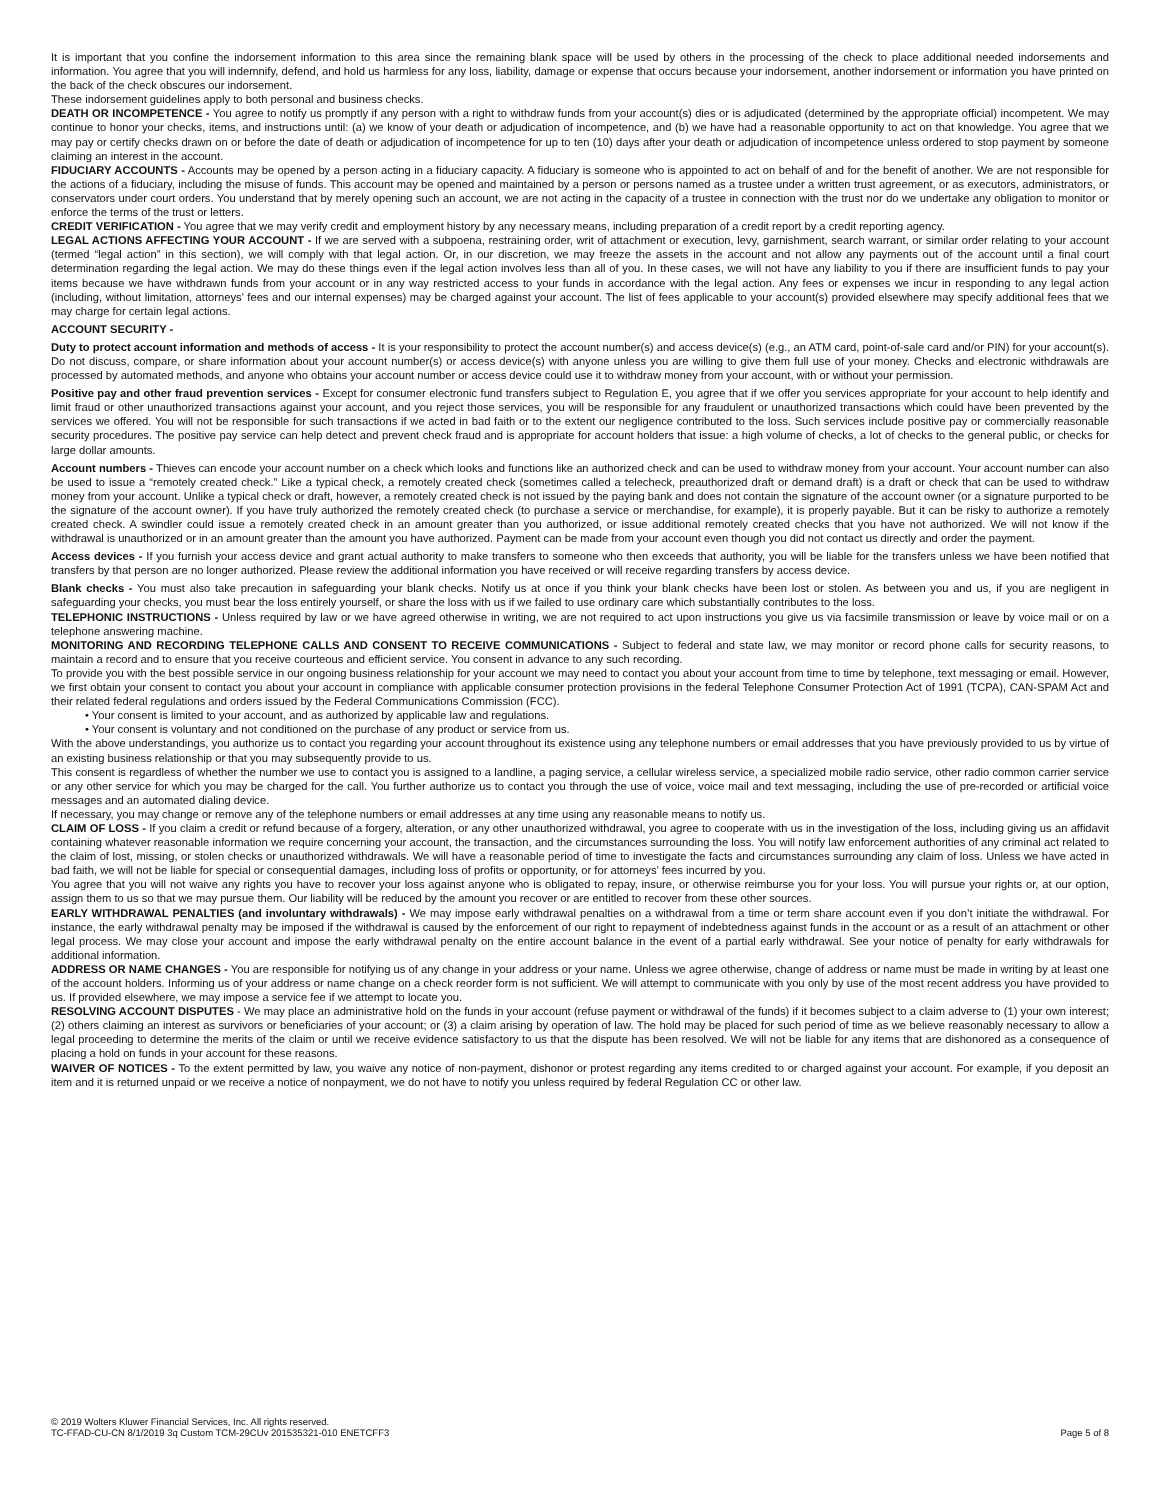It is important that you confine the indorsement information to this area since the remaining blank space will be used by others in the processing of the check to place additional needed indorsements and information. You agree that you will indemnify, defend, and hold us harmless for any loss, liability, damage or expense that occurs because your indorsement, another indorsement or information you have printed on the back of the check obscures our indorsement.
These indorsement guidelines apply to both personal and business checks.
DEATH OR INCOMPETENCE - You agree to notify us promptly if any person with a right to withdraw funds from your account(s) dies or is adjudicated (determined by the appropriate official) incompetent. We may continue to honor your checks, items, and instructions until: (a) we know of your death or adjudication of incompetence, and (b) we have had a reasonable opportunity to act on that knowledge. You agree that we may pay or certify checks drawn on or before the date of death or adjudication of incompetence for up to ten (10) days after your death or adjudication of incompetence unless ordered to stop payment by someone claiming an interest in the account.
FIDUCIARY ACCOUNTS - Accounts may be opened by a person acting in a fiduciary capacity. A fiduciary is someone who is appointed to act on behalf of and for the benefit of another. We are not responsible for the actions of a fiduciary, including the misuse of funds. This account may be opened and maintained by a person or persons named as a trustee under a written trust agreement, or as executors, administrators, or conservators under court orders. You understand that by merely opening such an account, we are not acting in the capacity of a trustee in connection with the trust nor do we undertake any obligation to monitor or enforce the terms of the trust or letters.
CREDIT VERIFICATION - You agree that we may verify credit and employment history by any necessary means, including preparation of a credit report by a credit reporting agency.
LEGAL ACTIONS AFFECTING YOUR ACCOUNT - If we are served with a subpoena, restraining order, writ of attachment or execution, levy, garnishment, search warrant, or similar order relating to your account (termed “legal action” in this section), we will comply with that legal action. Or, in our discretion, we may freeze the assets in the account and not allow any payments out of the account until a final court determination regarding the legal action. We may do these things even if the legal action involves less than all of you. In these cases, we will not have any liability to you if there are insufficient funds to pay your items because we have withdrawn funds from your account or in any way restricted access to your funds in accordance with the legal action. Any fees or expenses we incur in responding to any legal action (including, without limitation, attorneys’ fees and our internal expenses) may be charged against your account. The list of fees applicable to your account(s) provided elsewhere may specify additional fees that we may charge for certain legal actions.
ACCOUNT SECURITY -
Duty to protect account information and methods of access - It is your responsibility to protect the account number(s) and access device(s) (e.g., an ATM card, point-of-sale card and/or PIN) for your account(s). Do not discuss, compare, or share information about your account number(s) or access device(s) with anyone unless you are willing to give them full use of your money. Checks and electronic withdrawals are processed by automated methods, and anyone who obtains your account number or access device could use it to withdraw money from your account, with or without your permission.
Positive pay and other fraud prevention services - Except for consumer electronic fund transfers subject to Regulation E, you agree that if we offer you services appropriate for your account to help identify and limit fraud or other unauthorized transactions against your account, and you reject those services, you will be responsible for any fraudulent or unauthorized transactions which could have been prevented by the services we offered. You will not be responsible for such transactions if we acted in bad faith or to the extent our negligence contributed to the loss. Such services include positive pay or commercially reasonable security procedures. The positive pay service can help detect and prevent check fraud and is appropriate for account holders that issue: a high volume of checks, a lot of checks to the general public, or checks for large dollar amounts.
Account numbers - Thieves can encode your account number on a check which looks and functions like an authorized check and can be used to withdraw money from your account. Your account number can also be used to issue a “remotely created check.” Like a typical check, a remotely created check (sometimes called a telecheck, preauthorized draft or demand draft) is a draft or check that can be used to withdraw money from your account. Unlike a typical check or draft, however, a remotely created check is not issued by the paying bank and does not contain the signature of the account owner (or a signature purported to be the signature of the account owner). If you have truly authorized the remotely created check (to purchase a service or merchandise, for example), it is properly payable. But it can be risky to authorize a remotely created check. A swindler could issue a remotely created check in an amount greater than you authorized, or issue additional remotely created checks that you have not authorized. We will not know if the withdrawal is unauthorized or in an amount greater than the amount you have authorized. Payment can be made from your account even though you did not contact us directly and order the payment.
Access devices - If you furnish your access device and grant actual authority to make transfers to someone who then exceeds that authority, you will be liable for the transfers unless we have been notified that transfers by that person are no longer authorized. Please review the additional information you have received or will receive regarding transfers by access device.
Blank checks - You must also take precaution in safeguarding your blank checks. Notify us at once if you think your blank checks have been lost or stolen. As between you and us, if you are negligent in safeguarding your checks, you must bear the loss entirely yourself, or share the loss with us if we failed to use ordinary care which substantially contributes to the loss.
TELEPHONIC INSTRUCTIONS - Unless required by law or we have agreed otherwise in writing, we are not required to act upon instructions you give us via facsimile transmission or leave by voice mail or on a telephone answering machine.
MONITORING AND RECORDING TELEPHONE CALLS AND CONSENT TO RECEIVE COMMUNICATIONS - Subject to federal and state law, we may monitor or record phone calls for security reasons, to maintain a record and to ensure that you receive courteous and efficient service. You consent in advance to any such recording.
To provide you with the best possible service in our ongoing business relationship for your account we may need to contact you about your account from time to time by telephone, text messaging or email. However, we first obtain your consent to contact you about your account in compliance with applicable consumer protection provisions in the federal Telephone Consumer Protection Act of 1991 (TCPA), CAN-SPAM Act and their related federal regulations and orders issued by the Federal Communications Commission (FCC).
• Your consent is limited to your account, and as authorized by applicable law and regulations.
• Your consent is voluntary and not conditioned on the purchase of any product or service from us.
With the above understandings, you authorize us to contact you regarding your account throughout its existence using any telephone numbers or email addresses that you have previously provided to us by virtue of an existing business relationship or that you may subsequently provide to us.
This consent is regardless of whether the number we use to contact you is assigned to a landline, a paging service, a cellular wireless service, a specialized mobile radio service, other radio common carrier service or any other service for which you may be charged for the call. You further authorize us to contact you through the use of voice, voice mail and text messaging, including the use of pre-recorded or artificial voice messages and an automated dialing device.
If necessary, you may change or remove any of the telephone numbers or email addresses at any time using any reasonable means to notify us.
CLAIM OF LOSS - If you claim a credit or refund because of a forgery, alteration, or any other unauthorized withdrawal, you agree to cooperate with us in the investigation of the loss, including giving us an affidavit containing whatever reasonable information we require concerning your account, the transaction, and the circumstances surrounding the loss. You will notify law enforcement authorities of any criminal act related to the claim of lost, missing, or stolen checks or unauthorized withdrawals. We will have a reasonable period of time to investigate the facts and circumstances surrounding any claim of loss. Unless we have acted in bad faith, we will not be liable for special or consequential damages, including loss of profits or opportunity, or for attorneys’ fees incurred by you.
You agree that you will not waive any rights you have to recover your loss against anyone who is obligated to repay, insure, or otherwise reimburse you for your loss. You will pursue your rights or, at our option, assign them to us so that we may pursue them. Our liability will be reduced by the amount you recover or are entitled to recover from these other sources.
EARLY WITHDRAWAL PENALTIES (and involuntary withdrawals) - We may impose early withdrawal penalties on a withdrawal from a time or term share account even if you don’t initiate the withdrawal. For instance, the early withdrawal penalty may be imposed if the withdrawal is caused by the enforcement of our right to repayment of indebtedness against funds in the account or as a result of an attachment or other legal process. We may close your account and impose the early withdrawal penalty on the entire account balance in the event of a partial early withdrawal. See your notice of penalty for early withdrawals for additional information.
ADDRESS OR NAME CHANGES - You are responsible for notifying us of any change in your address or your name. Unless we agree otherwise, change of address or name must be made in writing by at least one of the account holders. Informing us of your address or name change on a check reorder form is not sufficient. We will attempt to communicate with you only by use of the most recent address you have provided to us. If provided elsewhere, we may impose a service fee if we attempt to locate you.
RESOLVING ACCOUNT DISPUTES - We may place an administrative hold on the funds in your account (refuse payment or withdrawal of the funds) if it becomes subject to a claim adverse to (1) your own interest; (2) others claiming an interest as survivors or beneficiaries of your account; or (3) a claim arising by operation of law. The hold may be placed for such period of time as we believe reasonably necessary to allow a legal proceeding to determine the merits of the claim or until we receive evidence satisfactory to us that the dispute has been resolved. We will not be liable for any items that are dishonored as a consequence of placing a hold on funds in your account for these reasons.
WAIVER OF NOTICES - To the extent permitted by law, you waive any notice of non-payment, dishonor or protest regarding any items credited to or charged against your account. For example, if you deposit an item and it is returned unpaid or we receive a notice of nonpayment, we do not have to notify you unless required by federal Regulation CC or other law.
© 2019 Wolters Kluwer Financial Services, Inc. All rights reserved.
TC-FFAD-CU-CN 8/1/2019 3q Custom TCM-29CUv 201535321-010 ENETCFF3
Page 5 of 8